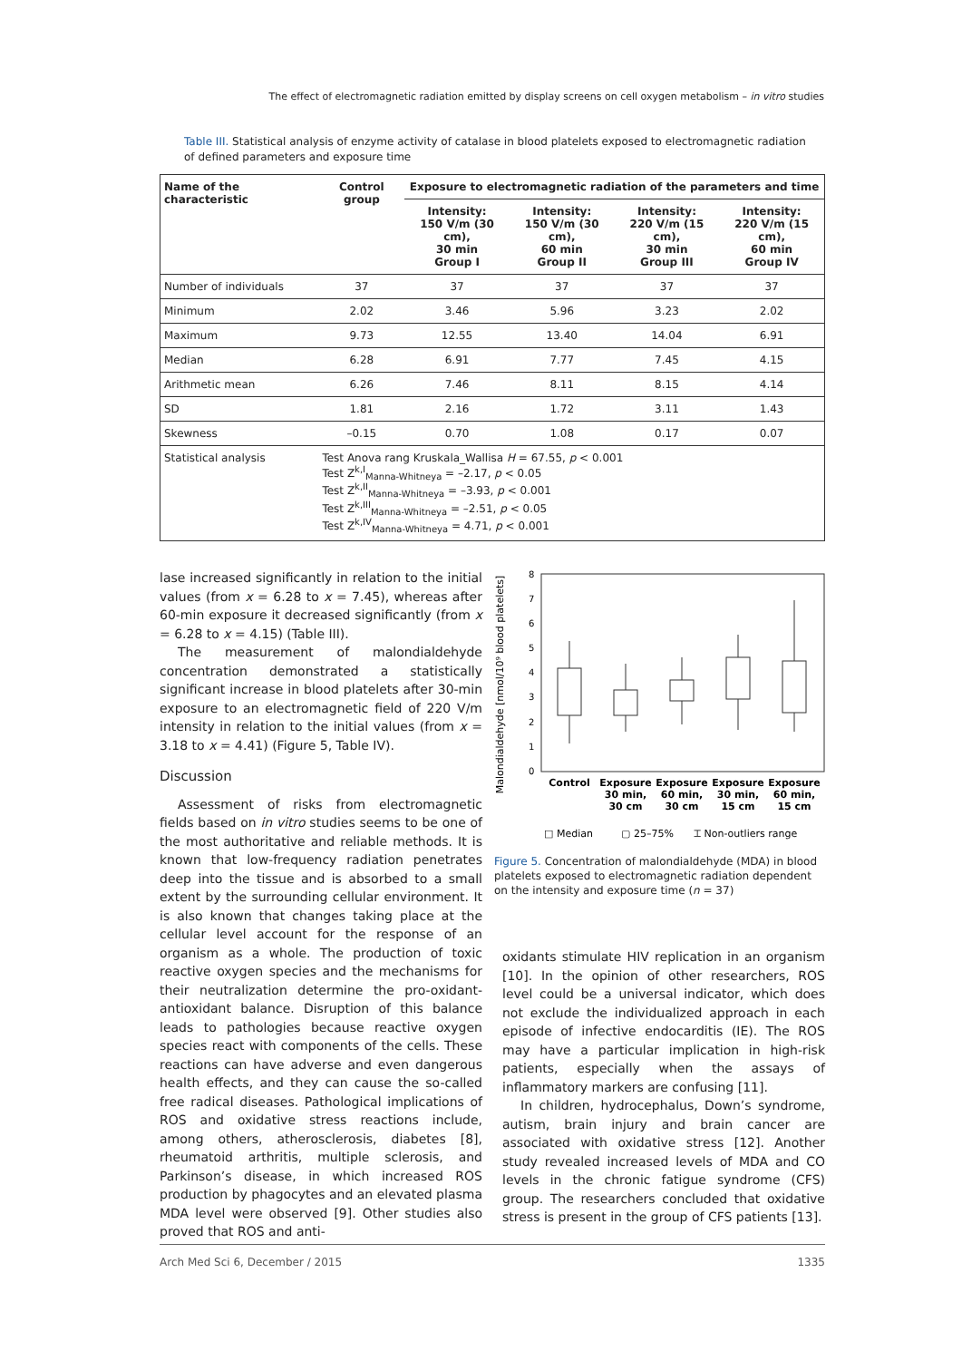The effect of electromagnetic radiation emitted by display screens on cell oxygen metabolism – in vitro studies
Table III. Statistical analysis of enzyme activity of catalase in blood platelets exposed to electromagnetic radiation of defined parameters and exposure time
| Name of the characteristic | Control group | Exposure to electromagnetic radiation of the parameters and time | | | |
| --- | --- | --- | --- | --- | --- |
| | | Intensity: 150 V/m (30 cm), 30 min Group I | Intensity: 150 V/m (30 cm), 60 min Group II | Intensity: 220 V/m (15 cm), 30 min Group III | Intensity: 220 V/m (15 cm), 60 min Group IV |
| Number of individuals | 37 | 37 | 37 | 37 | 37 |
| Minimum | 2.02 | 3.46 | 5.96 | 3.23 | 2.02 |
| Maximum | 9.73 | 12.55 | 13.40 | 14.04 | 6.91 |
| Median | 6.28 | 6.91 | 7.77 | 7.45 | 4.15 |
| Arithmetic mean | 6.26 | 7.46 | 8.11 | 8.15 | 4.14 |
| SD | 1.81 | 2.16 | 1.72 | 3.11 | 1.43 |
| Skewness | –0.15 | 0.70 | 1.08 | 0.17 | 0.07 |
| Statistical analysis | Test Anova rang Kruskala_Wallisa H = 67.55, p < 0.001 Test Z<sup>k,I</sup><sub>Manna-Whitneya</sub> = –2.17, p < 0.05 Test Z<sup>k,II</sup><sub>Manna-Whitneya</sub> = –3.93, p < 0.001 Test Z<sup>k,III</sup><sub>Manna-Whitneya</sub> = –2.51, p < 0.05 Test Z<sup>k,IV</sup><sub>Manna-Whitneya</sub> = 4.71, p < 0.001 | | | | |
lase increased significantly in relation to the initial values (from x = 6.28 to x = 7.45), whereas after 60-min exposure it decreased significantly (from x = 6.28 to x = 4.15) (Table III).
The measurement of malondialdehyde concentration demonstrated a statistically significant increase in blood platelets after 30-min exposure to an electromagnetic field of 220 V/m intensity in relation to the initial values (from x = 3.18 to x = 4.41) (Figure 5, Table IV).
Discussion
Assessment of risks from electromagnetic fields based on in vitro studies seems to be one of the most authoritative and reliable methods. It is known that low-frequency radiation penetrates deep into the tissue and is absorbed to a small extent by the surrounding cellular environment. It is also known that changes taking place at the cellular level account for the response of an organism as a whole. The production of toxic reactive oxygen species and the mechanisms for their neutralization determine the pro-oxidant-antioxidant balance. Disruption of this balance leads to pathologies because reactive oxygen species react with components of the cells. These reactions can have adverse and even dangerous health effects, and they can cause the so-called free radical diseases. Pathological implications of ROS and oxidative stress reactions include, among others, atherosclerosis, diabetes [8], rheumatoid arthritis, multiple sclerosis, and Parkinson’s disease, in which increased ROS production by phagocytes and an elevated plasma MDA level were observed [9]. Other studies also proved that ROS and anti-
Malondialdehyde [nmol/10⁹ blood platelets]
8
7
6
5
4
3
2
1
0
Control
Exposure
30 min,
30 cm
Exposure
60 min,
30 cm
Exposure
30 min,
15 cm
Exposure
60 min,
15 cm
□ Median
▢ 25–75%
⌶ Non-outliers range
Figure 5. Concentration of malondialdehyde (MDA) in blood platelets exposed to electromagnetic radiation dependent on the intensity and exposure time (n = 37)
oxidants stimulate HIV replication in an organism [10]. In the opinion of other researchers, ROS level could be a universal indicator, which does not exclude the individualized approach in each episode of infective endocarditis (IE). The ROS may have a particular implication in high-risk patients, especially when the assays of inflammatory markers are confusing [11].
In children, hydrocephalus, Down’s syndrome, autism, brain injury and brain cancer are associated with oxidative stress [12]. Another study revealed increased levels of MDA and CO levels in the chronic fatigue syndrome (CFS) group. The researchers concluded that oxidative stress is present in the group of CFS patients [13].
Arch Med Sci 6, December / 2015 1335